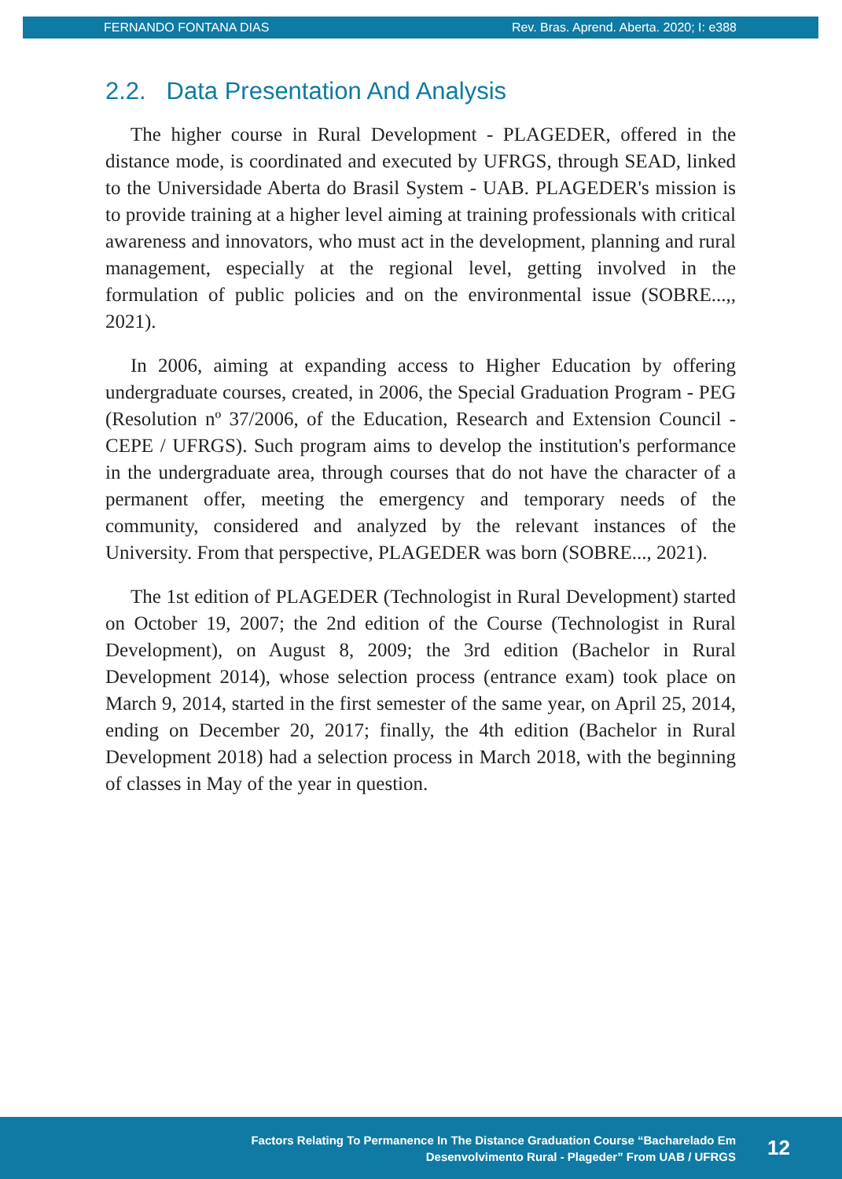FERNANDO FONTANA DIAS Rev. Bras. Aprend. Aberta. 2020; I: e388
2.2. Data Presentation And Analysis
The higher course in Rural Development - PLAGEDER, offered in the distance mode, is coordinated and executed by UFRGS, through SEAD, linked to the Universidade Aberta do Brasil System - UAB. PLAGEDER's mission is to provide training at a higher level aiming at training professionals with critical awareness and innovators, who must act in the development, planning and rural management, especially at the regional level, getting involved in the formulation of public policies and on the environmental issue (SOBRE...,, 2021).
In 2006, aiming at expanding access to Higher Education by offering undergraduate courses, created, in 2006, the Special Graduation Program - PEG (Resolution nº 37/2006, of the Education, Research and Extension Council - CEPE / UFRGS). Such program aims to develop the institution's performance in the undergraduate area, through courses that do not have the character of a permanent offer, meeting the emergency and temporary needs of the community, considered and analyzed by the relevant instances of the University. From that perspective, PLAGEDER was born (SOBRE..., 2021).
The 1st edition of PLAGEDER (Technologist in Rural Development) started on October 19, 2007; the 2nd edition of the Course (Technologist in Rural Development), on August 8, 2009; the 3rd edition (Bachelor in Rural Development 2014), whose selection process (entrance exam) took place on March 9, 2014, started in the first semester of the same year, on April 25, 2014, ending on December 20, 2017; finally, the 4th edition (Bachelor in Rural Development 2018) had a selection process in March 2018, with the beginning of classes in May of the year in question.
Factors Relating To Permanence In The Distance Graduation Course “Bacharelado Em
Desenvolvimento Rural - Plageder” From UAB / UFRGS
12